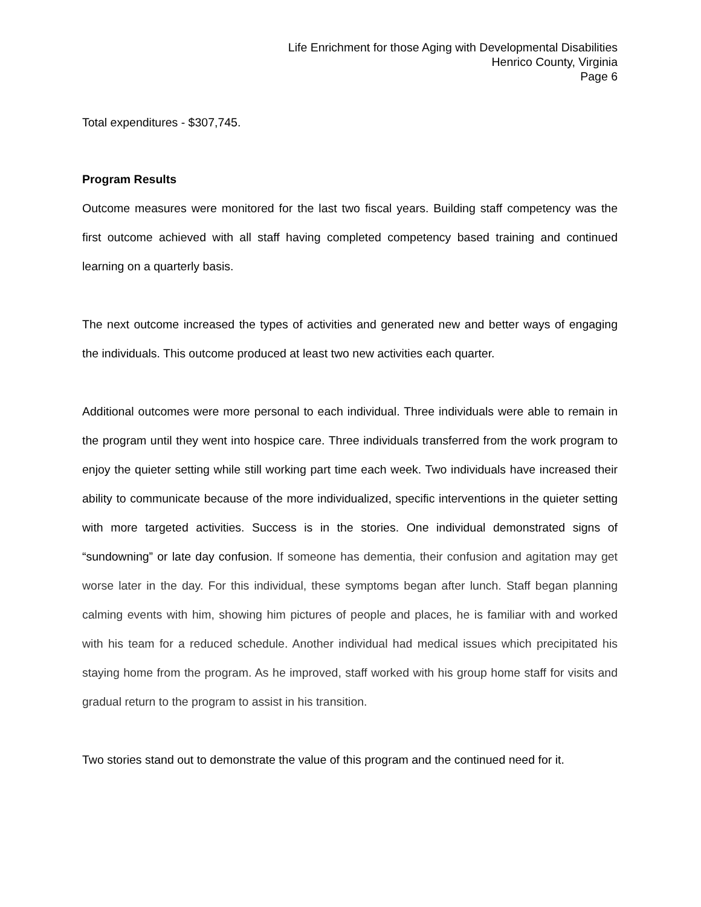Life Enrichment for those Aging with Developmental Disabilities
Henrico County, Virginia
Page 6
Total expenditures - $307,745.
Program Results
Outcome measures were monitored for the last two fiscal years. Building staff competency was the first outcome achieved with all staff having completed competency based training and continued learning on a quarterly basis.
The next outcome increased the types of activities and generated new and better ways of engaging the individuals. This outcome produced at least two new activities each quarter.
Additional outcomes were more personal to each individual. Three individuals were able to remain in the program until they went into hospice care. Three individuals transferred from the work program to enjoy the quieter setting while still working part time each week. Two individuals have increased their ability to communicate because of the more individualized, specific interventions in the quieter setting with more targeted activities. Success is in the stories. One individual demonstrated signs of “sundowning” or late day confusion. If someone has dementia, their confusion and agitation may get worse later in the day. For this individual, these symptoms began after lunch. Staff began planning calming events with him, showing him pictures of people and places, he is familiar with and worked with his team for a reduced schedule. Another individual had medical issues which precipitated his staying home from the program. As he improved, staff worked with his group home staff for visits and gradual return to the program to assist in his transition.
Two stories stand out to demonstrate the value of this program and the continued need for it.